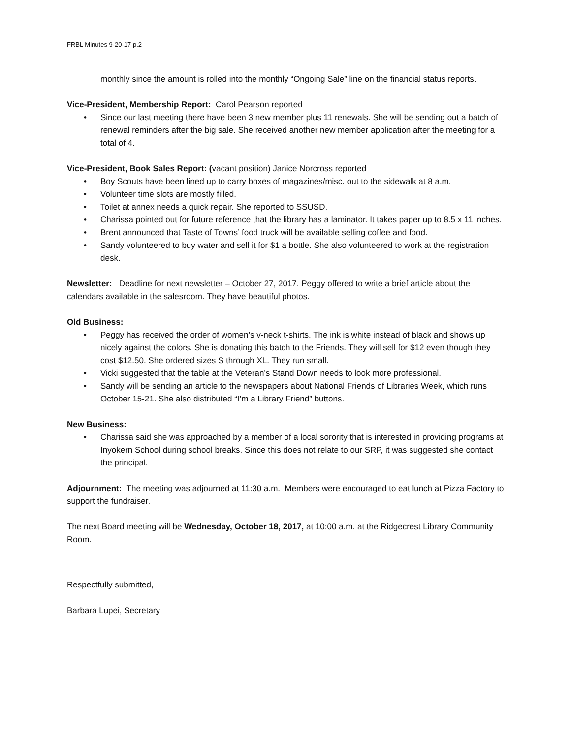FRBL Minutes 9-20-17 p.2
monthly since the amount is rolled into the monthly “Ongoing Sale” line on the financial status reports.
Vice-President, Membership Report: Carol Pearson reported
• Since our last meeting there have been 3 new member plus 11 renewals. She will be sending out a batch of renewal reminders after the big sale. She received another new member application after the meeting for a total of 4.
Vice-President, Book Sales Report: (vacant position) Janice Norcross reported
• Boy Scouts have been lined up to carry boxes of magazines/misc. out to the sidewalk at 8 a.m.
• Volunteer time slots are mostly filled.
• Toilet at annex needs a quick repair. She reported to SSUSD.
• Charissa pointed out for future reference that the library has a laminator. It takes paper up to 8.5 x 11 inches.
• Brent announced that Taste of Towns’ food truck will be available selling coffee and food.
• Sandy volunteered to buy water and sell it for $1 a bottle. She also volunteered to work at the registration desk.
Newsletter: Deadline for next newsletter – October 27, 2017. Peggy offered to write a brief article about the calendars available in the salesroom. They have beautiful photos.
Old Business:
• Peggy has received the order of women’s v-neck t-shirts. The ink is white instead of black and shows up nicely against the colors. She is donating this batch to the Friends. They will sell for $12 even though they cost $12.50. She ordered sizes S through XL. They run small.
• Vicki suggested that the table at the Veteran’s Stand Down needs to look more professional.
• Sandy will be sending an article to the newspapers about National Friends of Libraries Week, which runs October 15-21. She also distributed “I’m a Library Friend” buttons.
New Business:
• Charissa said she was approached by a member of a local sorority that is interested in providing programs at Inyokern School during school breaks. Since this does not relate to our SRP, it was suggested she contact the principal.
Adjournment: The meeting was adjourned at 11:30 a.m. Members were encouraged to eat lunch at Pizza Factory to support the fundraiser.
The next Board meeting will be Wednesday, October 18, 2017, at 10:00 a.m. at the Ridgecrest Library Community Room.
Respectfully submitted,
Barbara Lupei, Secretary